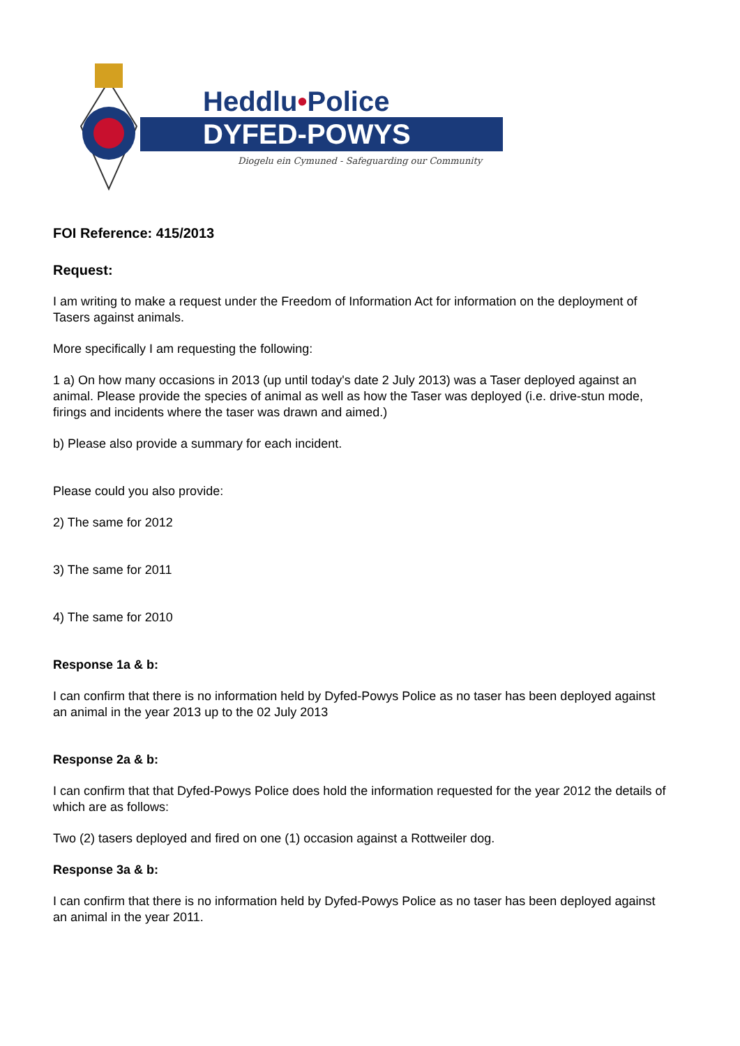Heddlu•Police
DYFED-POWYS
Diogelu ein Cymuned - Safeguarding our Community
FOI Reference: 415/2013
Request:
I am writing to make a request under the Freedom of Information Act for information on the deployment of Tasers against animals.
More specifically I am requesting the following:
1 a) On how many occasions in 2013 (up until today's date 2 July 2013) was a Taser deployed against an animal. Please provide the species of animal as well as how the Taser was deployed (i.e. drive-stun mode, firings and incidents where the taser was drawn and aimed.)
b) Please also provide a summary for each incident.
Please could you also provide:
2) The same for 2012
3) The same for 2011
4) The same for 2010
Response 1a & b:
I can confirm that there is no information held by Dyfed-Powys Police as no taser has been deployed against an animal in the year 2013 up to the 02 July 2013
Response 2a & b:
I can confirm that that Dyfed-Powys Police does hold the information requested for the year 2012 the details of which are as follows:
Two (2) tasers deployed and fired on one (1) occasion against a Rottweiler dog.
Response 3a & b:
I can confirm that there is no information held by Dyfed-Powys Police as no taser has been deployed against an animal in the year 2011.